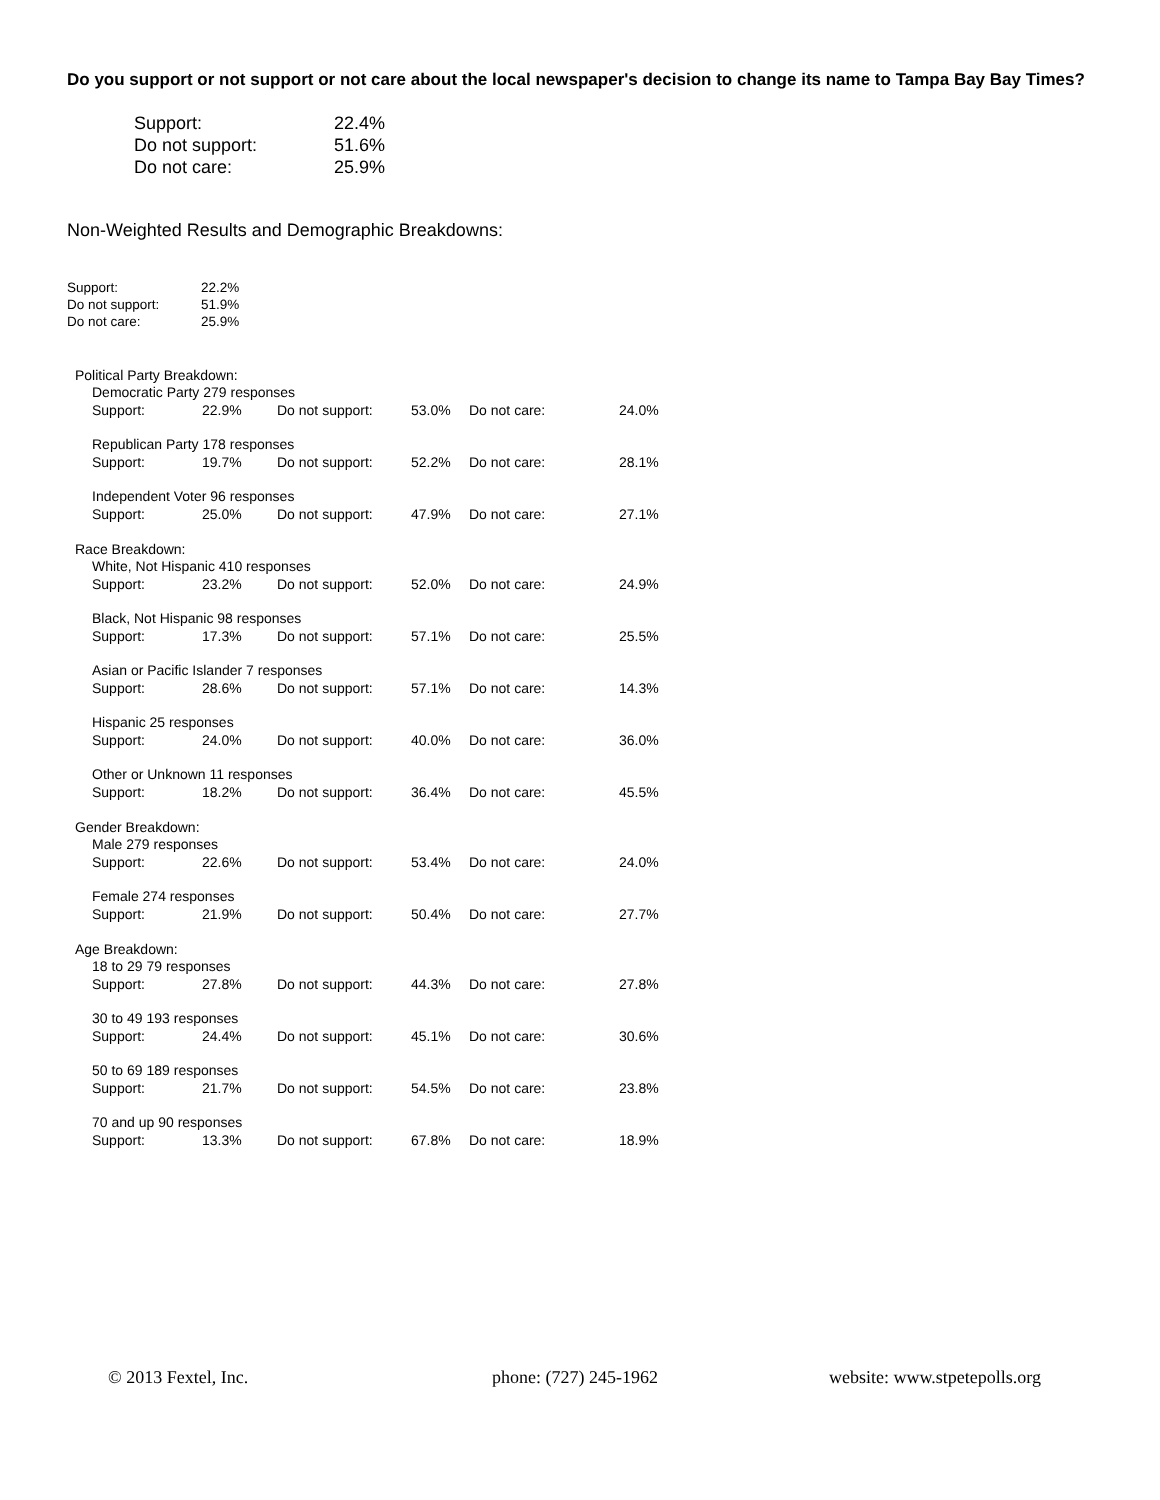Do you support or not support or not care about the local newspaper's decision to change its name to Tampa Bay Bay Times?
| Support: | 22.4% |
| Do not support: | 51.6% |
| Do not care: | 25.9% |
Non-Weighted Results and Demographic Breakdowns:
| Support: | 22.2% |
| Do not support: | 51.9% |
| Do not care: | 25.9% |
Political Party Breakdown:
Democratic Party 279 responses
| Support: | 22.9% | Do not support: | 53.0% | Do not care: | 24.0% |
Republican Party 178 responses
| Support: | 19.7% | Do not support: | 52.2% | Do not care: | 28.1% |
Independent Voter 96 responses
| Support: | 25.0% | Do not support: | 47.9% | Do not care: | 27.1% |
Race Breakdown:
White, Not Hispanic 410 responses
| Support: | 23.2% | Do not support: | 52.0% | Do not care: | 24.9% |
Black, Not Hispanic 98 responses
| Support: | 17.3% | Do not support: | 57.1% | Do not care: | 25.5% |
Asian or Pacific Islander 7 responses
| Support: | 28.6% | Do not support: | 57.1% | Do not care: | 14.3% |
Hispanic 25 responses
| Support: | 24.0% | Do not support: | 40.0% | Do not care: | 36.0% |
Other or Unknown 11 responses
| Support: | 18.2% | Do not support: | 36.4% | Do not care: | 45.5% |
Gender Breakdown:
Male 279 responses
| Support: | 22.6% | Do not support: | 53.4% | Do not care: | 24.0% |
Female 274 responses
| Support: | 21.9% | Do not support: | 50.4% | Do not care: | 27.7% |
Age Breakdown:
18 to 29 79 responses
| Support: | 27.8% | Do not support: | 44.3% | Do not care: | 27.8% |
30 to 49 193 responses
| Support: | 24.4% | Do not support: | 45.1% | Do not care: | 30.6% |
50 to 69 189 responses
| Support: | 21.7% | Do not support: | 54.5% | Do not care: | 23.8% |
70 and up 90 responses
| Support: | 13.3% | Do not support: | 67.8% | Do not care: | 18.9% |
© 2013 Fextel, Inc. phone: (727) 245-1962 website: www.stpetepolls.org